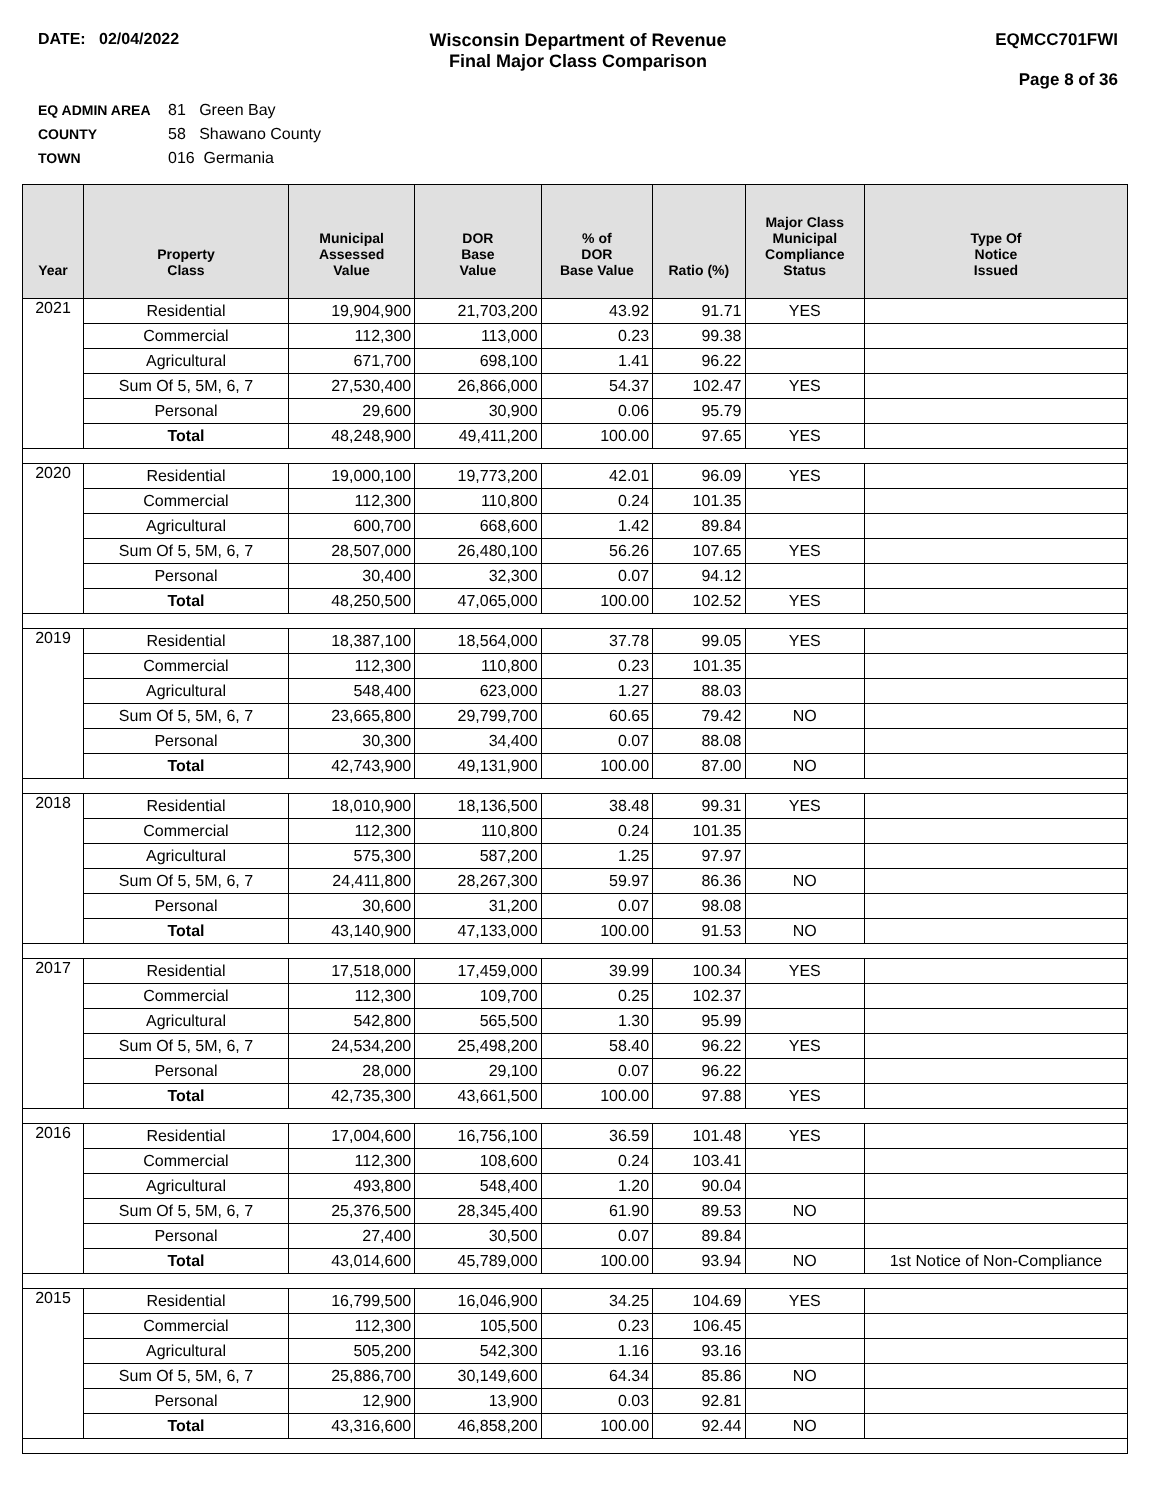DATE: 02/04/2022 Wisconsin Department of Revenue
Final Major Class Comparison
EQMCC701FWI
Page 8 of 36
EQ ADMIN AREA 81 Green Bay
COUNTY 58 Shawano County
TOWN 016 Germania
| Year | Property Class | Municipal Assessed Value | DOR Base Value | % of DOR Base Value | Ratio (%) | Major Class Municipal Compliance Status | Type Of Notice Issued |
| --- | --- | --- | --- | --- | --- | --- | --- |
| 2021 | Residential | 19,904,900 | 21,703,200 | 43.92 | 91.71 | YES | |
| | Commercial | 112,300 | 113,000 | 0.23 | 99.38 | | |
| | Agricultural | 671,700 | 698,100 | 1.41 | 96.22 | | |
| | Sum Of 5, 5M, 6, 7 | 27,530,400 | 26,866,000 | 54.37 | 102.47 | YES | |
| | Personal | 29,600 | 30,900 | 0.06 | 95.79 | | |
| | Total | 48,248,900 | 49,411,200 | 100.00 | 97.65 | YES | |
| 2020 | Residential | 19,000,100 | 19,773,200 | 42.01 | 96.09 | YES | |
| | Commercial | 112,300 | 110,800 | 0.24 | 101.35 | | |
| | Agricultural | 600,700 | 668,600 | 1.42 | 89.84 | | |
| | Sum Of 5, 5M, 6, 7 | 28,507,000 | 26,480,100 | 56.26 | 107.65 | YES | |
| | Personal | 30,400 | 32,300 | 0.07 | 94.12 | | |
| | Total | 48,250,500 | 47,065,000 | 100.00 | 102.52 | YES | |
| 2019 | Residential | 18,387,100 | 18,564,000 | 37.78 | 99.05 | YES | |
| | Commercial | 112,300 | 110,800 | 0.23 | 101.35 | | |
| | Agricultural | 548,400 | 623,000 | 1.27 | 88.03 | | |
| | Sum Of 5, 5M, 6, 7 | 23,665,800 | 29,799,700 | 60.65 | 79.42 | NO | |
| | Personal | 30,300 | 34,400 | 0.07 | 88.08 | | |
| | Total | 42,743,900 | 49,131,900 | 100.00 | 87.00 | NO | |
| 2018 | Residential | 18,010,900 | 18,136,500 | 38.48 | 99.31 | YES | |
| | Commercial | 112,300 | 110,800 | 0.24 | 101.35 | | |
| | Agricultural | 575,300 | 587,200 | 1.25 | 97.97 | | |
| | Sum Of 5, 5M, 6, 7 | 24,411,800 | 28,267,300 | 59.97 | 86.36 | NO | |
| | Personal | 30,600 | 31,200 | 0.07 | 98.08 | | |
| | Total | 43,140,900 | 47,133,000 | 100.00 | 91.53 | NO | |
| 2017 | Residential | 17,518,000 | 17,459,000 | 39.99 | 100.34 | YES | |
| | Commercial | 112,300 | 109,700 | 0.25 | 102.37 | | |
| | Agricultural | 542,800 | 565,500 | 1.30 | 95.99 | | |
| | Sum Of 5, 5M, 6, 7 | 24,534,200 | 25,498,200 | 58.40 | 96.22 | YES | |
| | Personal | 28,000 | 29,100 | 0.07 | 96.22 | | |
| | Total | 42,735,300 | 43,661,500 | 100.00 | 97.88 | YES | |
| 2016 | Residential | 17,004,600 | 16,756,100 | 36.59 | 101.48 | YES | |
| | Commercial | 112,300 | 108,600 | 0.24 | 103.41 | | |
| | Agricultural | 493,800 | 548,400 | 1.20 | 90.04 | | |
| | Sum Of 5, 5M, 6, 7 | 25,376,500 | 28,345,400 | 61.90 | 89.53 | NO | |
| | Personal | 27,400 | 30,500 | 0.07 | 89.84 | | |
| | Total | 43,014,600 | 45,789,000 | 100.00 | 93.94 | NO | 1st Notice of Non-Compliance |
| 2015 | Residential | 16,799,500 | 16,046,900 | 34.25 | 104.69 | YES | |
| | Commercial | 112,300 | 105,500 | 0.23 | 106.45 | | |
| | Agricultural | 505,200 | 542,300 | 1.16 | 93.16 | | |
| | Sum Of 5, 5M, 6, 7 | 25,886,700 | 30,149,600 | 64.34 | 85.86 | NO | |
| | Personal | 12,900 | 13,900 | 0.03 | 92.81 | | |
| | Total | 43,316,600 | 46,858,200 | 100.00 | 92.44 | NO | |